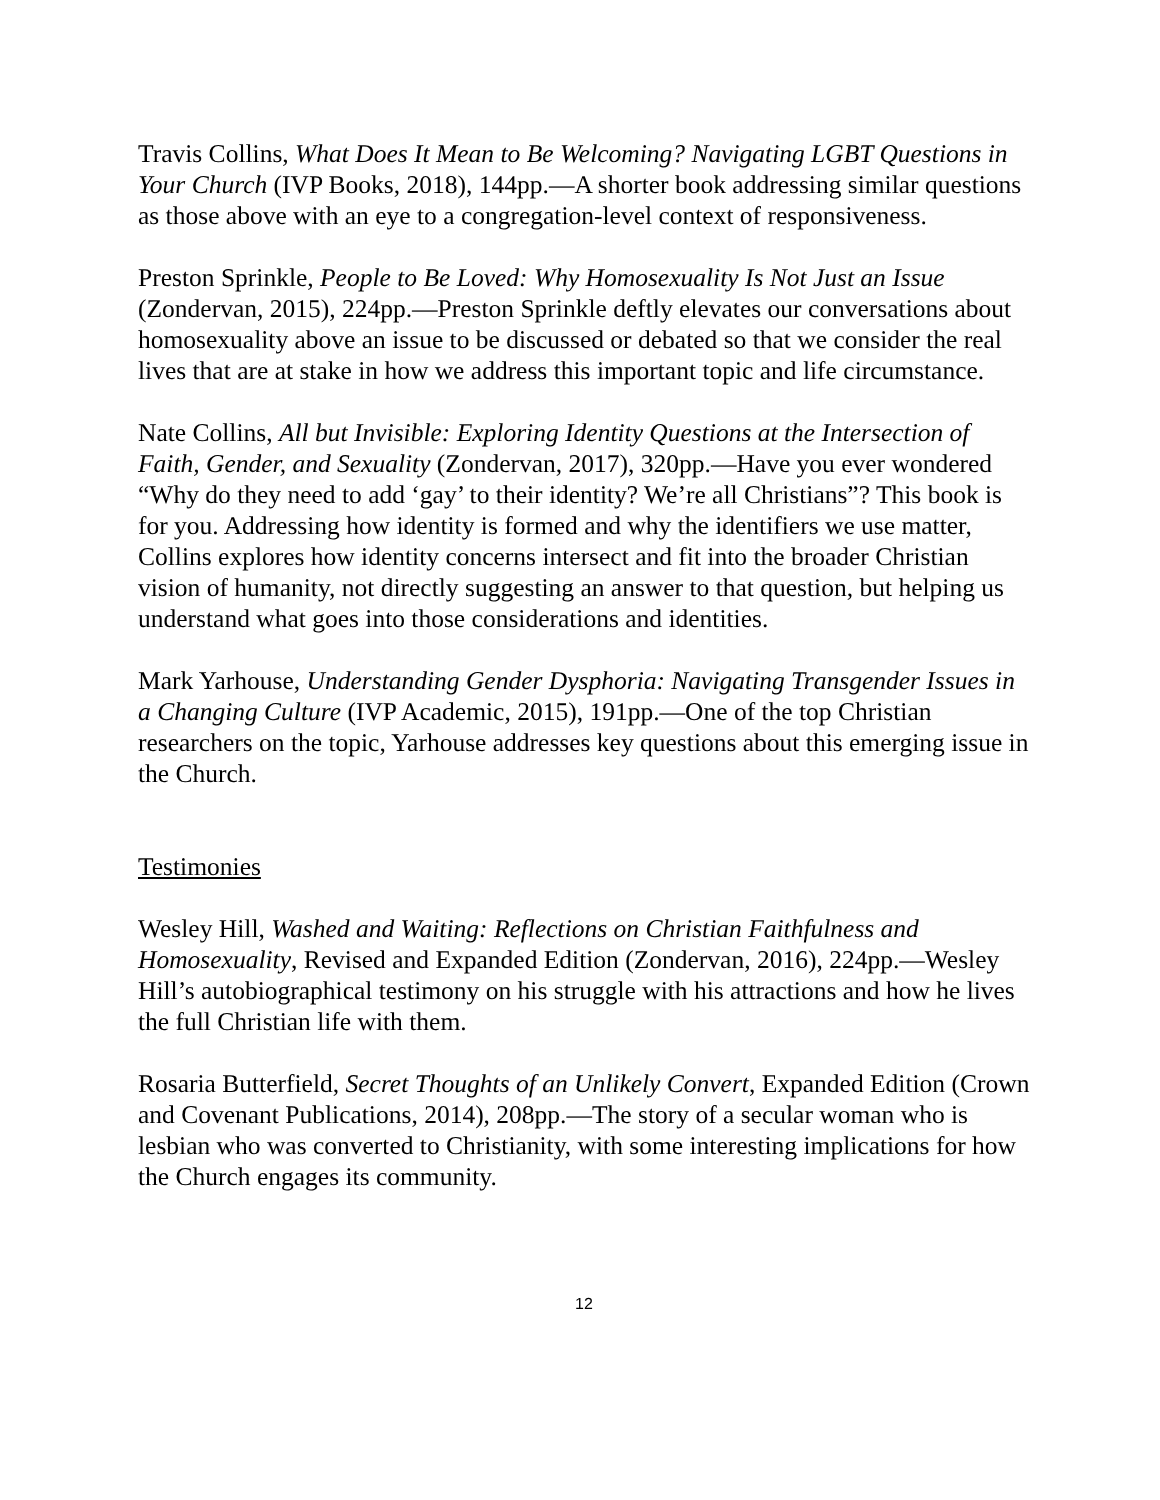Travis Collins, What Does It Mean to Be Welcoming? Navigating LGBT Questions in Your Church (IVP Books, 2018), 144pp.—A shorter book addressing similar questions as those above with an eye to a congregation-level context of responsiveness.
Preston Sprinkle, People to Be Loved: Why Homosexuality Is Not Just an Issue (Zondervan, 2015), 224pp.—Preston Sprinkle deftly elevates our conversations about homosexuality above an issue to be discussed or debated so that we consider the real lives that are at stake in how we address this important topic and life circumstance.
Nate Collins, All but Invisible: Exploring Identity Questions at the Intersection of Faith, Gender, and Sexuality (Zondervan, 2017), 320pp.—Have you ever wondered “Why do they need to add ‘gay’ to their identity? We’re all Christians”? This book is for you. Addressing how identity is formed and why the identifiers we use matter, Collins explores how identity concerns intersect and fit into the broader Christian vision of humanity, not directly suggesting an answer to that question, but helping us understand what goes into those considerations and identities.
Mark Yarhouse, Understanding Gender Dysphoria: Navigating Transgender Issues in a Changing Culture (IVP Academic, 2015), 191pp.—One of the top Christian researchers on the topic, Yarhouse addresses key questions about this emerging issue in the Church.
Testimonies
Wesley Hill, Washed and Waiting: Reflections on Christian Faithfulness and Homosexuality, Revised and Expanded Edition (Zondervan, 2016), 224pp.—Wesley Hill’s autobiographical testimony on his struggle with his attractions and how he lives the full Christian life with them.
Rosaria Butterfield, Secret Thoughts of an Unlikely Convert, Expanded Edition (Crown and Covenant Publications, 2014), 208pp.—The story of a secular woman who is lesbian who was converted to Christianity, with some interesting implications for how the Church engages its community.
12